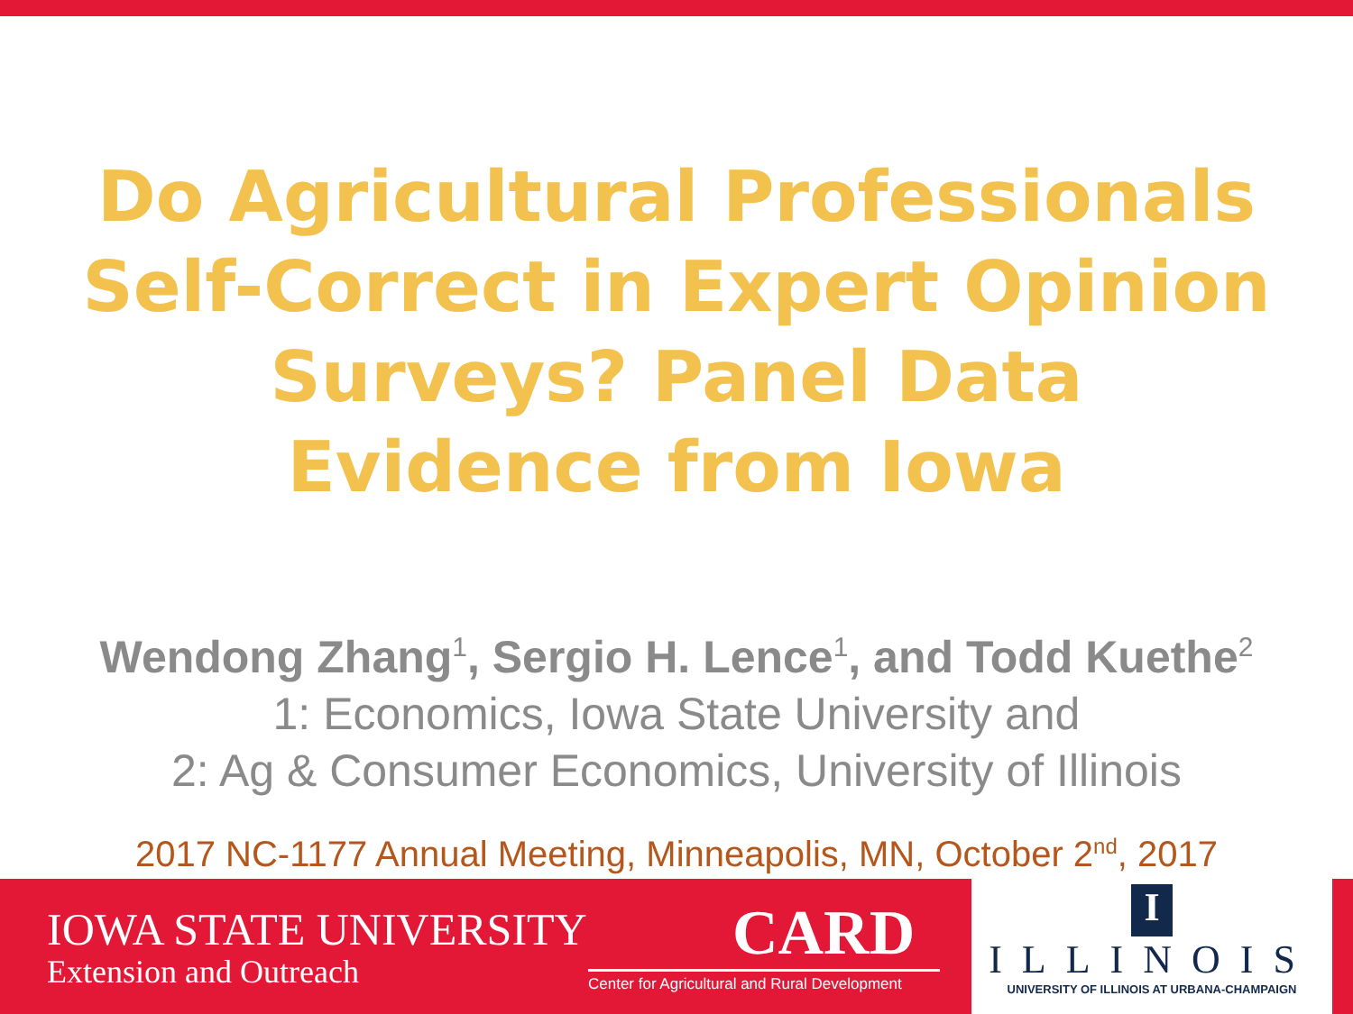Do Agricultural Professionals
Self-Correct in Expert Opinion
Surveys? Panel Data
Evidence from Iowa
Wendong Zhang<sup>1</sup>, Sergio H. Lence<sup>1</sup>, and Todd Kuethe<sup>2</sup>
1: Economics, Iowa State University and
2: Ag & Consumer Economics, University of Illinois
2017 NC-1177 Annual Meeting, Minneapolis, MN, October 2<sup>nd</sup>, 2017
IOWA STATE UNIVERSITY
Extension and Outreach
CARD
Center for Agricultural and Rural Development
I
ILLINOIS
UNIVERSITY OF ILLINOIS AT URBANA-CHAMPAIGN